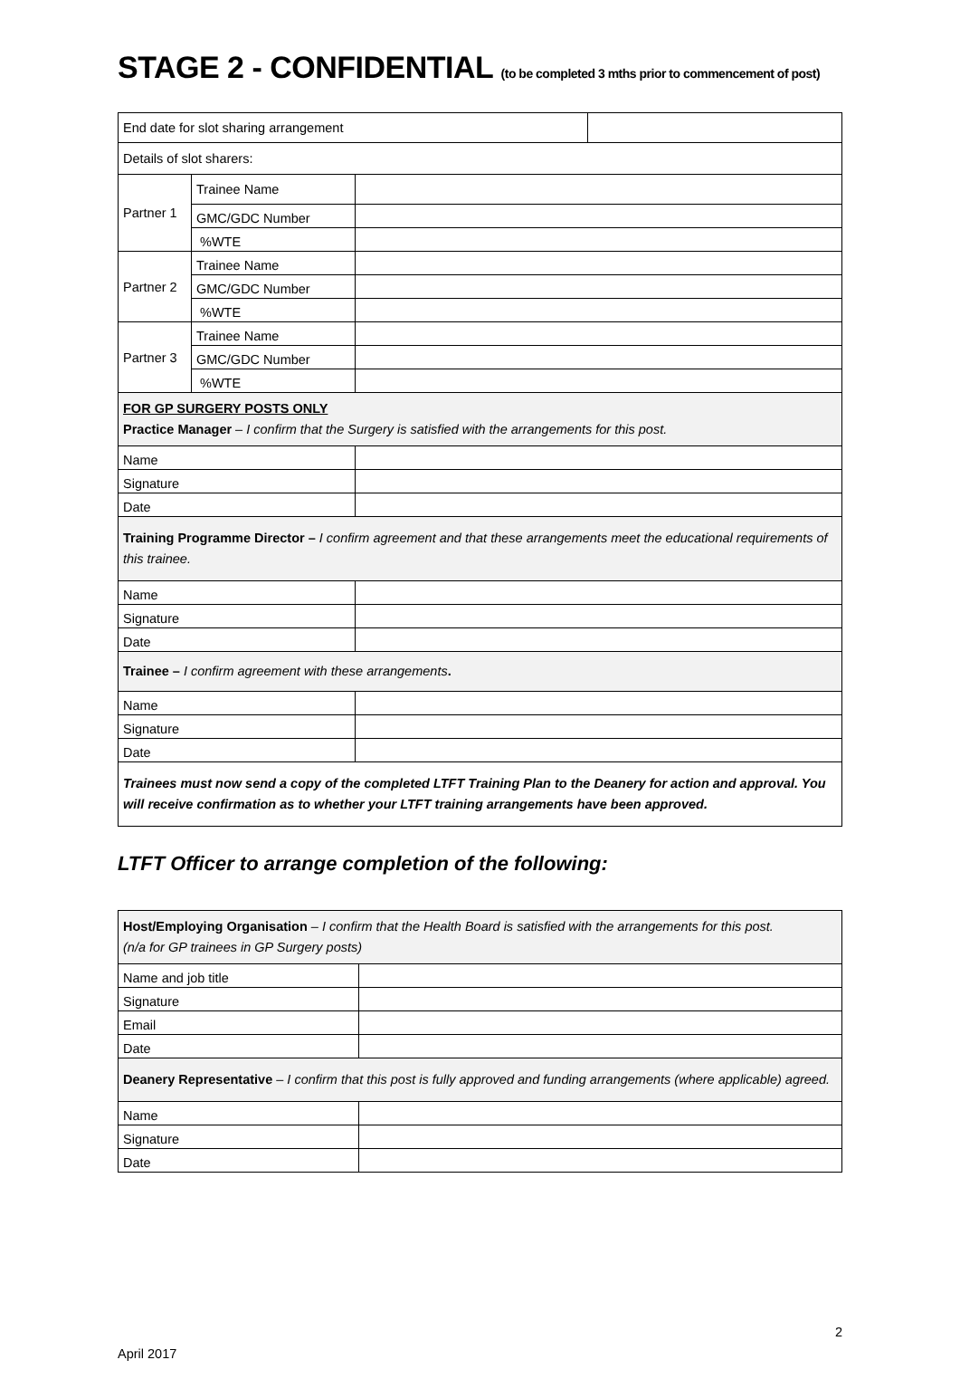STAGE 2 - CONFIDENTIAL (to be completed 3 mths prior to commencement of post)
| End date for slot sharing arrangement | | | |
| Details of slot sharers: | | | |
| Partner 1 | Trainee Name | | |
| | GMC/GDC Number | | |
| | %WTE | | |
| Partner 2 | Trainee Name | | |
| | GMC/GDC Number | | |
| | %WTE | | |
| Partner 3 | Trainee Name | | |
| | GMC/GDC Number | | |
| | %WTE | | |
| FOR GP SURGERY POSTS ONLY Practice Manager – I confirm that the Surgery is satisfied with the arrangements for this post. | | | |
| Name | | | |
| Signature | | | |
| Date | | | |
| Training Programme Director – I confirm agreement and that these arrangements meet the educational requirements of this trainee. | | | |
| Name | | | |
| Signature | | | |
| Date | | | |
| Trainee – I confirm agreement with these arrangements . | | | |
| Name | | | |
| Signature | | | |
| Date | | | |
| Trainees must now send a copy of the completed LTFT Training Plan to the Deanery for action and approval. You will receive confirmation as to whether your LTFT training arrangements have been approved. | | | |
LTFT Officer to arrange completion of the following:
| Host/Employing Organisation – I confirm that the Health Board is satisfied with the arrangements for this post. (n/a for GP trainees in GP Surgery posts) | |
| Name and job title | |
| Signature | |
| Email | |
| Date | |
| Deanery Representative – I confirm that this post is fully approved and funding arrangements (where applicable) agreed. | |
| Name | |
| Signature | |
| Date | |
2
April 2017